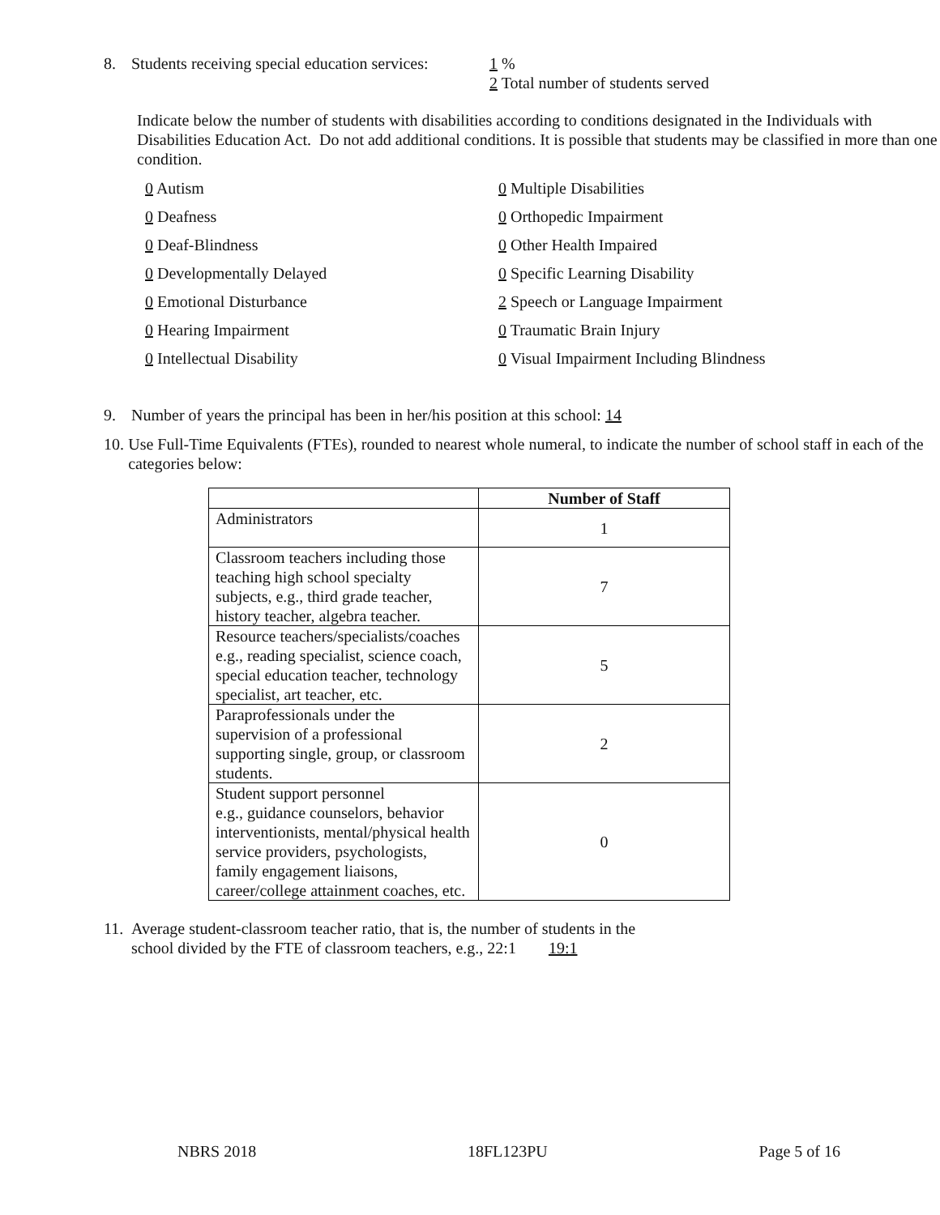8. Students receiving special education services: 1 %
2 Total number of students served
Indicate below the number of students with disabilities according to conditions designated in the Individuals with Disabilities Education Act. Do not add additional conditions. It is possible that students may be classified in more than one condition.
0 Autism
0 Multiple Disabilities
0 Deafness
0 Orthopedic Impairment
0 Deaf-Blindness
0 Other Health Impaired
0 Developmentally Delayed
0 Specific Learning Disability
0 Emotional Disturbance
2 Speech or Language Impairment
0 Hearing Impairment
0 Traumatic Brain Injury
0 Intellectual Disability
0 Visual Impairment Including Blindness
9. Number of years the principal has been in her/his position at this school: 14
10. Use Full-Time Equivalents (FTEs), rounded to nearest whole numeral, to indicate the number of school staff in each of the categories below:
| | Number of Staff |
| --- | --- |
| Administrators | 1 |
| Classroom teachers including those teaching high school specialty subjects, e.g., third grade teacher, history teacher, algebra teacher. | 7 |
| Resource teachers/specialists/coaches e.g., reading specialist, science coach, special education teacher, technology specialist, art teacher, etc. | 5 |
| Paraprofessionals under the supervision of a professional supporting single, group, or classroom students. | 2 |
| Student support personnel e.g., guidance counselors, behavior interventionists, mental/physical health service providers, psychologists, family engagement liaisons, career/college attainment coaches, etc. | 0 |
11. Average student-classroom teacher ratio, that is, the number of students in the
school divided by the FTE of classroom teachers, e.g., 22:1 19:1
NBRS 2018 18FL123PU Page 5 of 16